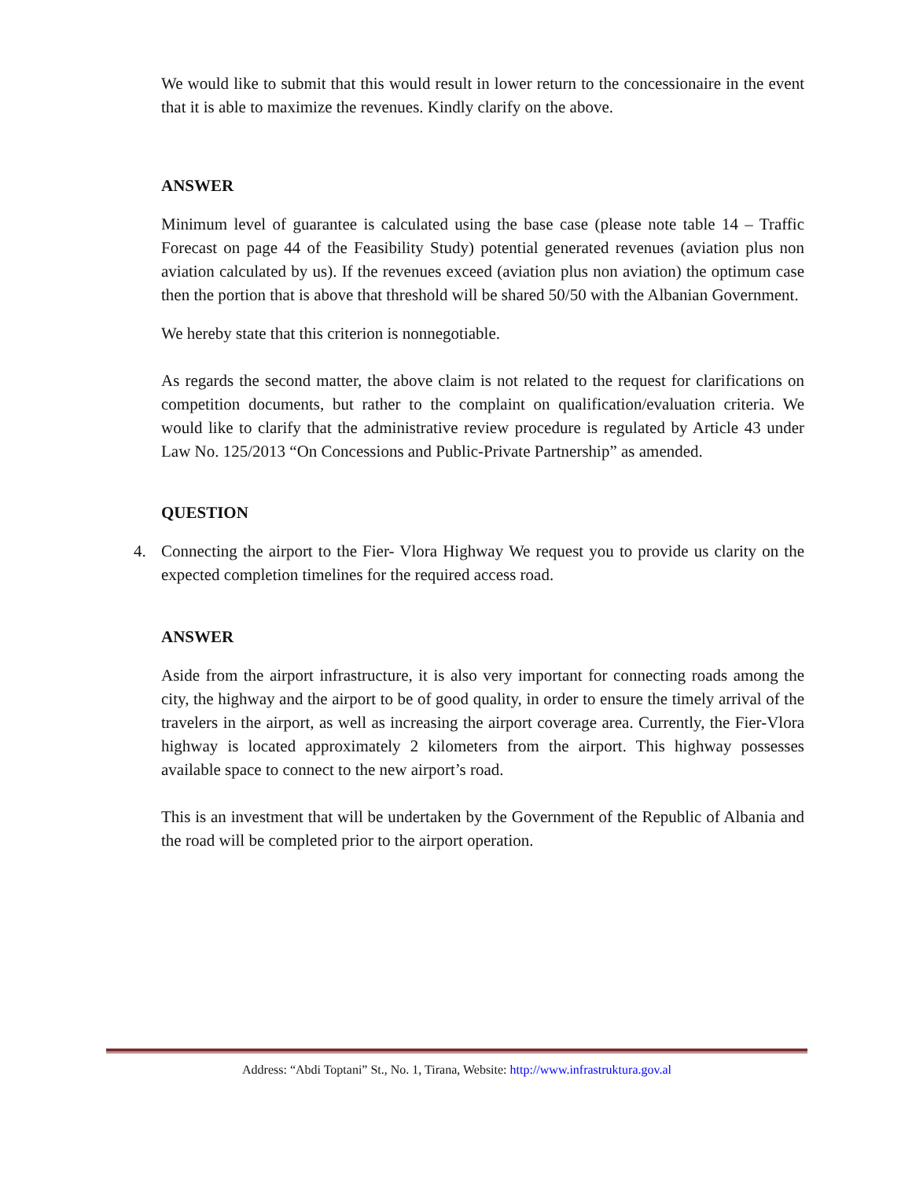We would like to submit that this would result in lower return to the concessionaire in the event that it is able to maximize the revenues. Kindly clarify on the above.
ANSWER
Minimum level of guarantee is calculated using the base case (please note table 14 – Traffic Forecast on page 44 of the Feasibility Study) potential generated revenues (aviation plus non aviation calculated by us). If the revenues exceed (aviation plus non aviation) the optimum case then the portion that is above that threshold will be shared 50/50 with the Albanian Government.
We hereby state that this criterion is nonnegotiable.
As regards the second matter, the above claim is not related to the request for clarifications on competition documents, but rather to the complaint on qualification/evaluation criteria. We would like to clarify that the administrative review procedure is regulated by Article 43 under Law No. 125/2013 “On Concessions and Public-Private Partnership” as amended.
QUESTION
4. Connecting the airport to the Fier- Vlora Highway We request you to provide us clarity on the expected completion timelines for the required access road.
ANSWER
Aside from the airport infrastructure, it is also very important for connecting roads among the city, the highway and the airport to be of good quality, in order to ensure the timely arrival of the travelers in the airport, as well as increasing the airport coverage area. Currently, the Fier-Vlora highway is located approximately 2 kilometers from the airport. This highway possesses available space to connect to the new airport’s road.
This is an investment that will be undertaken by the Government of the Republic of Albania and the road will be completed prior to the airport operation.
Address: “Abdi Toptani” St., No. 1, Tirana, Website: http://www.infrastruktura.gov.al